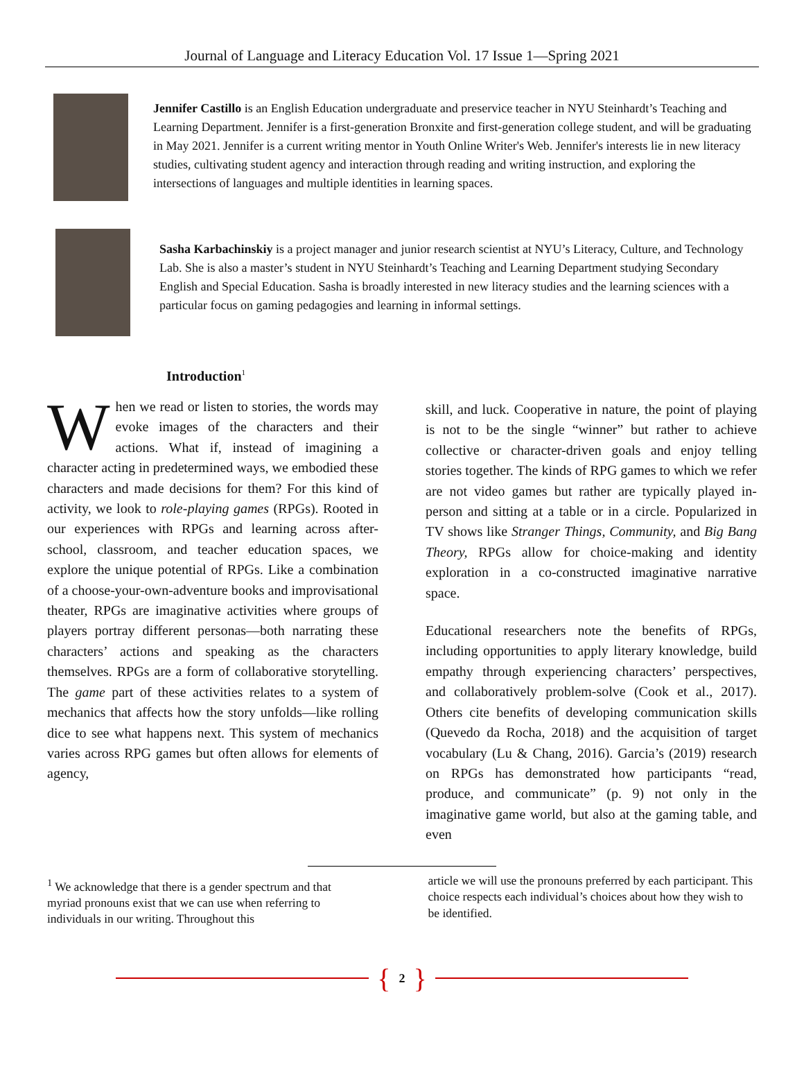Journal of Language and Literacy Education Vol. 17 Issue 1—Spring 2021
Jennifer Castillo is an English Education undergraduate and preservice teacher in NYU Steinhardt’s Teaching and Learning Department. Jennifer is a first-generation Bronxite and first-generation college student, and will be graduating in May 2021. Jennifer is a current writing mentor in Youth Online Writer's Web. Jennifer's interests lie in new literacy studies, cultivating student agency and interaction through reading and writing instruction, and exploring the intersections of languages and multiple identities in learning spaces.
Sasha Karbachinskiy is a project manager and junior research scientist at NYU’s Literacy, Culture, and Technology Lab. She is also a master’s student in NYU Steinhardt’s Teaching and Learning Department studying Secondary English and Special Education. Sasha is broadly interested in new literacy studies and the learning sciences with a particular focus on gaming pedagogies and learning in informal settings.
Introduction<sup>1</sup>
When we read or listen to stories, the words may evoke images of the characters and their actions. What if, instead of imagining a character acting in predetermined ways, we embodied these characters and made decisions for them? For this kind of activity, we look to role-playing games (RPGs). Rooted in our experiences with RPGs and learning across after-school, classroom, and teacher education spaces, we explore the unique potential of RPGs. Like a combination of a choose-your-own-adventure books and improvisational theater, RPGs are imaginative activities where groups of players portray different personas—both narrating these characters’ actions and speaking as the characters themselves. RPGs are a form of collaborative storytelling. The game part of these activities relates to a system of mechanics that affects how the story unfolds—like rolling dice to see what happens next. This system of mechanics varies across RPG games but often allows for elements of agency,
skill, and luck. Cooperative in nature, the point of playing is not to be the single “winner” but rather to achieve collective or character-driven goals and enjoy telling stories together. The kinds of RPG games to which we refer are not video games but rather are typically played in-person and sitting at a table or in a circle. Popularized in TV shows like Stranger Things, Community, and Big Bang Theory, RPGs allow for choice-making and identity exploration in a co-constructed imaginative narrative space.
Educational researchers note the benefits of RPGs, including opportunities to apply literary knowledge, build empathy through experiencing characters’ perspectives, and collaboratively problem-solve (Cook et al., 2017). Others cite benefits of developing communication skills (Quevedo da Rocha, 2018) and the acquisition of target vocabulary (Lu & Chang, 2016). Garcia’s (2019) research on RPGs has demonstrated how participants “read, produce, and communicate” (p. 9) not only in the imaginative game world, but also at the gaming table, and even
<sup>1</sup> We acknowledge that there is a gender spectrum and that myriad pronouns exist that we can use when referring to individuals in our writing. Throughout this
article we will use the pronouns preferred by each participant. This choice respects each individual’s choices about how they wish to be identified.
{ 2 }